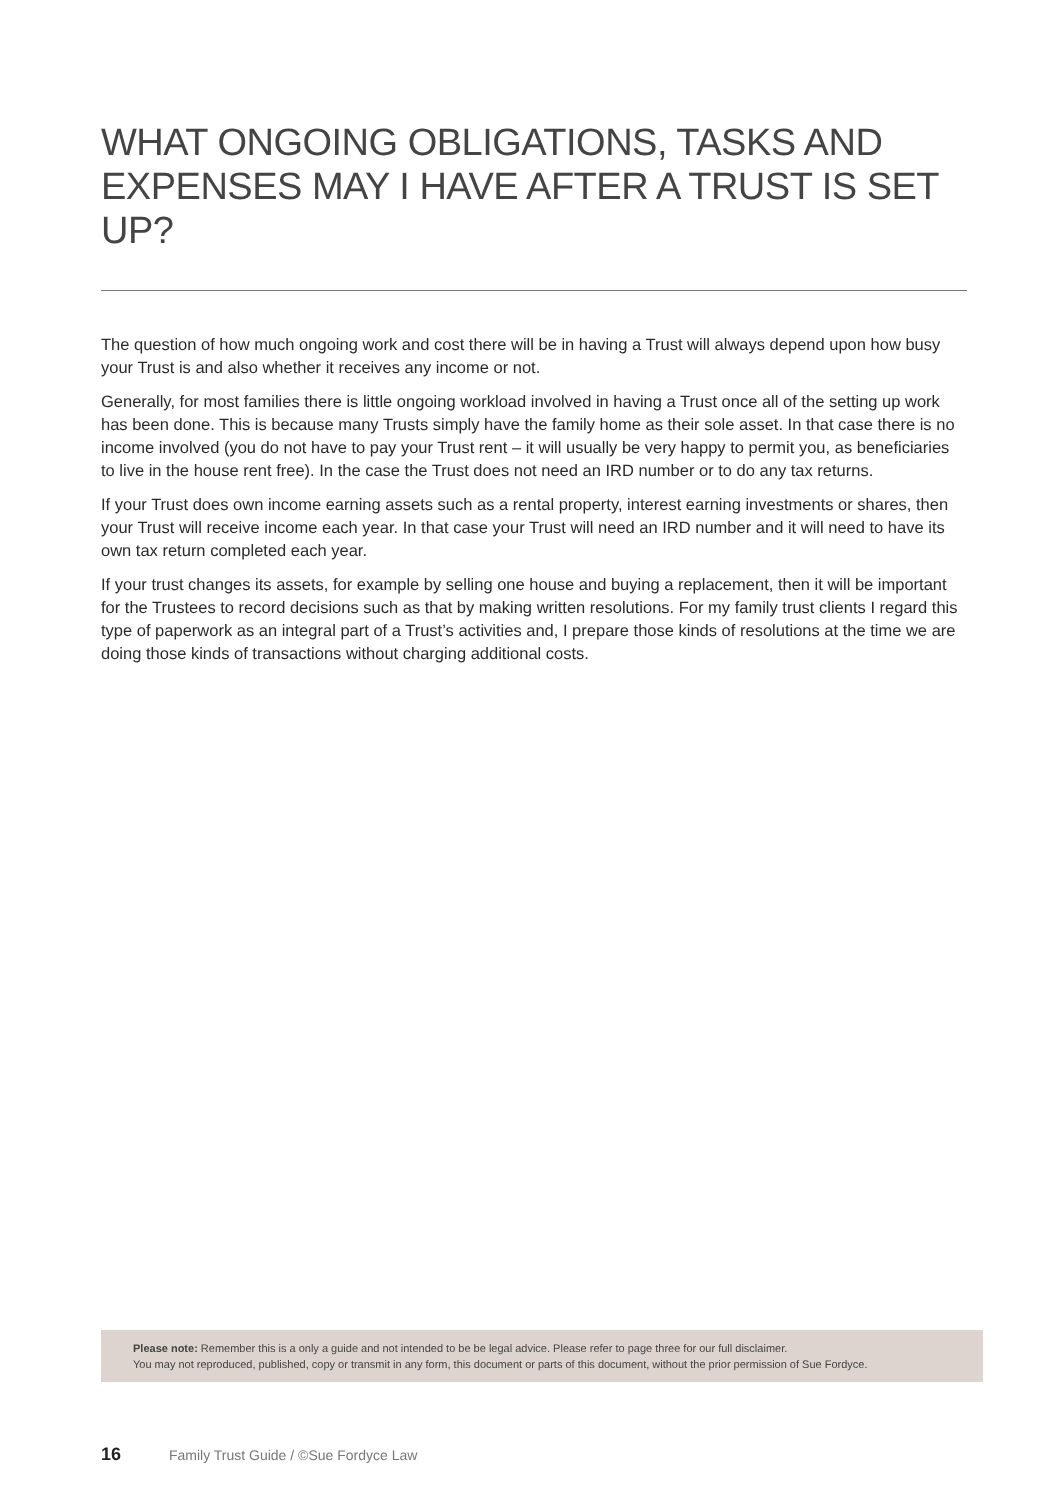WHAT ONGOING OBLIGATIONS, TASKS AND EXPENSES MAY I HAVE AFTER A TRUST IS SET UP?
The question of how much ongoing work and cost there will be in having a Trust will always depend upon how busy your Trust is and also whether it receives any income or not.
Generally, for most families there is little ongoing workload involved in having a Trust once all of the setting up work has been done. This is because many Trusts simply have the family home as their sole asset. In that case there is no income involved (you do not have to pay your Trust rent – it will usually be very happy to permit you, as beneficiaries to live in the house rent free). In the case the Trust does not need an IRD number or to do any tax returns.
If your Trust does own income earning assets such as a rental property, interest earning investments or shares, then your Trust will receive income each year. In that case your Trust will need an IRD number and it will need to have its own tax return completed each year.
If your trust changes its assets, for example by selling one house and buying a replacement, then it will be important for the Trustees to record decisions such as that by making written resolutions. For my family trust clients I regard this type of paperwork as an integral part of a Trust’s activities and, I prepare those kinds of resolutions at the time we are doing those kinds of transactions without charging additional costs.
Please note: Remember this is a only a guide and not intended to be be legal advice. Please refer to page three for our full disclaimer.
You may not reproduced, published, copy or transmit in any form, this document or parts of this document, without the prior permission of Sue Fordyce.
16 Family Trust Guide / ©Sue Fordyce Law